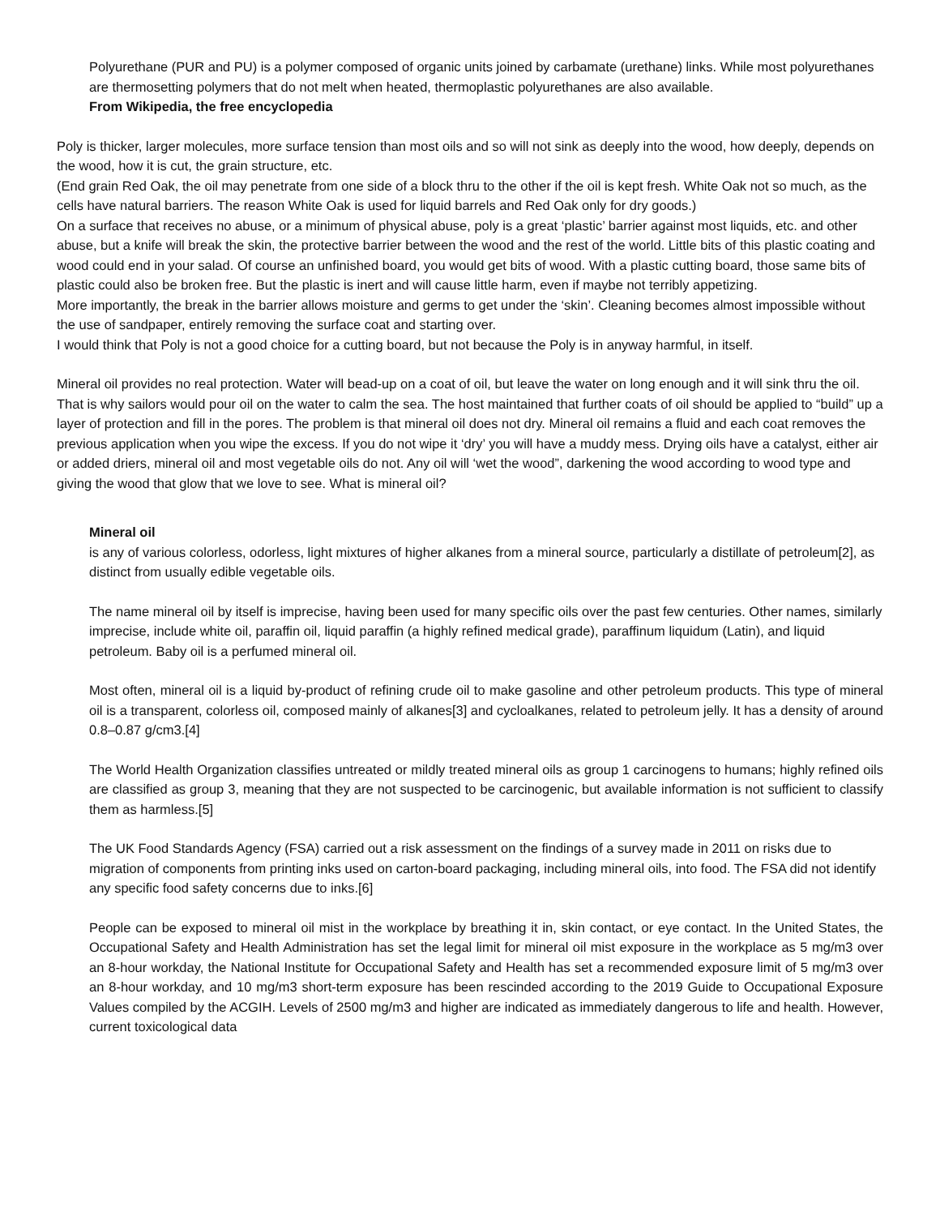Polyurethane (PUR and PU) is a polymer composed of organic units joined by carbamate (urethane) links. While most polyurethanes are thermosetting polymers that do not melt when heated, thermoplastic polyurethanes are also available.
From Wikipedia, the free encyclopedia
Poly is thicker, larger molecules, more surface tension than most oils and so will not sink as deeply into the wood, how deeply, depends on the wood, how it is cut, the grain structure, etc.
(End grain Red Oak, the oil may penetrate from one side of a block thru to the other if the oil is kept fresh. White Oak not so much, as the cells have natural barriers. The reason White Oak is used for liquid barrels and Red Oak only for dry goods.)
On a surface that receives no abuse, or a minimum of physical abuse, poly is a great ‘plastic’ barrier against most liquids, etc. and other abuse, but a knife will break the skin, the protective barrier between the wood and the rest of the world. Little bits of this plastic coating and wood could end in your salad. Of course an unfinished board, you would get bits of wood. With a plastic cutting board, those same bits of plastic could also be broken free. But the plastic is inert and will cause little harm, even if maybe not terribly appetizing.
More importantly, the break in the barrier allows moisture and germs to get under the ‘skin’. Cleaning becomes almost impossible without the use of sandpaper, entirely removing the surface coat and starting over.
I would think that Poly is not a good choice for a cutting board, but not because the Poly is in anyway harmful, in itself.
Mineral oil provides no real protection. Water will bead-up on a coat of oil, but leave the water on long enough and it will sink thru the oil. That is why sailors would pour oil on the water to calm the sea. The host maintained that further coats of oil should be applied to “build” up a layer of protection and fill in the pores. The problem is that mineral oil does not dry. Mineral oil remains a fluid and each coat removes the previous application when you wipe the excess. If you do not wipe it ‘dry’ you will have a muddy mess. Drying oils have a catalyst, either air or added driers, mineral oil and most vegetable oils do not. Any oil will ‘wet the wood”, darkening the wood according to wood type and giving the wood that glow that we love to see. What is mineral oil?
Mineral oil
is any of various colorless, odorless, light mixtures of higher alkanes from a mineral source, particularly a distillate of petroleum[2], as distinct from usually edible vegetable oils.
The name mineral oil by itself is imprecise, having been used for many specific oils over the past few centuries. Other names, similarly imprecise, include white oil, paraffin oil, liquid paraffin (a highly refined medical grade), paraffinum liquidum (Latin), and liquid petroleum. Baby oil is a perfumed mineral oil.
Most often, mineral oil is a liquid by-product of refining crude oil to make gasoline and other petroleum products. This type of mineral oil is a transparent, colorless oil, composed mainly of alkanes[3] and cycloalkanes, related to petroleum jelly. It has a density of around 0.8–0.87 g/cm3.[4]
The World Health Organization classifies untreated or mildly treated mineral oils as group 1 carcinogens to humans; highly refined oils are classified as group 3, meaning that they are not suspected to be carcinogenic, but available information is not sufficient to classify them as harmless.[5]
The UK Food Standards Agency (FSA) carried out a risk assessment on the findings of a survey made in 2011 on risks due to migration of components from printing inks used on carton-board packaging, including mineral oils, into food. The FSA did not identify any specific food safety concerns due to inks.[6]
People can be exposed to mineral oil mist in the workplace by breathing it in, skin contact, or eye contact. In the United States, the Occupational Safety and Health Administration has set the legal limit for mineral oil mist exposure in the workplace as 5 mg/m3 over an 8-hour workday, the National Institute for Occupational Safety and Health has set a recommended exposure limit of 5 mg/m3 over an 8-hour workday, and 10 mg/m3 short-term exposure has been rescinded according to the 2019 Guide to Occupational Exposure Values compiled by the ACGIH. Levels of 2500 mg/m3 and higher are indicated as immediately dangerous to life and health. However, current toxicological data